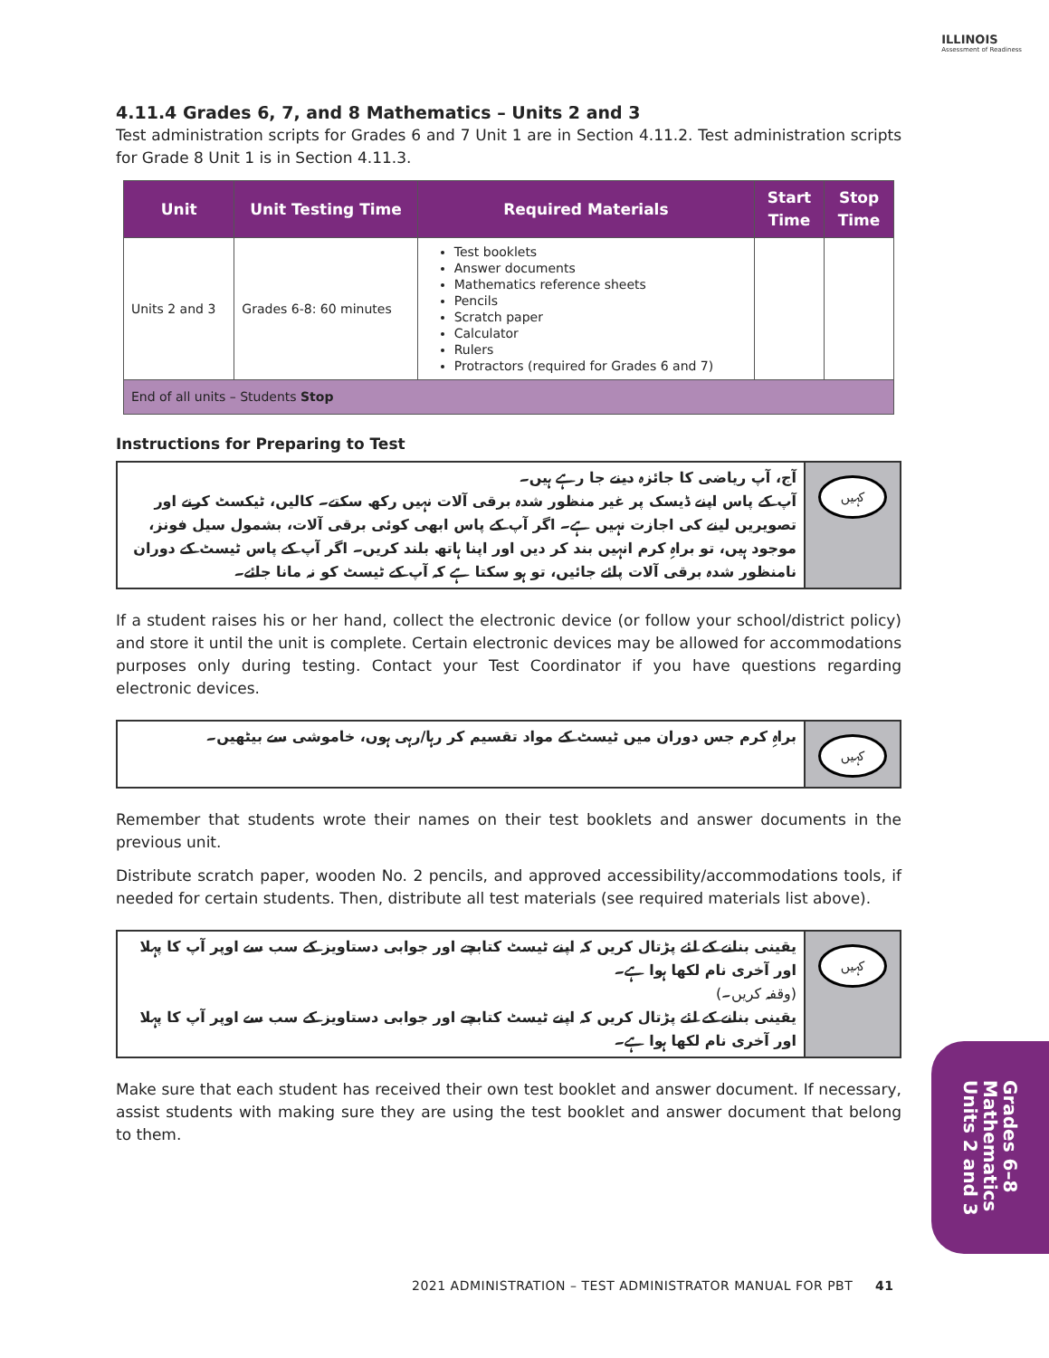ILLINOIS
Assessment of Readiness
4.11.4 Grades 6, 7, and 8 Mathematics – Units 2 and 3
Test administration scripts for Grades 6 and 7 Unit 1 are in Section 4.11.2. Test administration scripts for Grade 8 Unit 1 is in Section 4.11.3.
| Unit | Unit Testing Time | Required Materials | Start Time | Stop Time |
| --- | --- | --- | --- | --- |
| Units 2 and 3 | Grades 6-8: 60 minutes | Test booklets Answer documents Mathematics reference sheets Pencils Scratch paper Calculator Rulers Protractors (required for Grades 6 and 7) | | |
| End of all units – Students Stop | | | | |
Instructions for Preparing to Test
آج، آپ ریاضی کا جائزہ دینے جا رہے ہیں۔
آپ کے پاس اپنے ڈیسک پر غیر منظور شدہ برقی آلات نہیں رکھ سکتے۔ کالیں، ٹیکسٹ کرنے اور تصویریں لینے کی اجازت نہیں ہے۔ اگر آپ کے پاس ابھی کوئی برقی آلات، بشمول سیل فونز، موجود ہیں، تو براہِ کرم انہیں بند کر دیں اور اپنا ہاتھ بلند کریں۔ اگر آپ کے پاس ٹیسٹ کے دوران نامنظور شدہ برقی آلات پائے جائیں، تو ہو سکتا ہے کہ آپ کے ٹیسٹ کو نہ مانا جائے۔
کہیں
If a student raises his or her hand, collect the electronic device (or follow your school/district policy) and store it until the unit is complete. Certain electronic devices may be allowed for accommodations purposes only during testing. Contact your Test Coordinator if you have questions regarding electronic devices.
براہِ کرم جس دوران میں ٹیسٹ کے مواد تقسیم کر رہا/رہی ہوں، خاموشی سے بیٹھیں۔
کہیں
Remember that students wrote their names on their test booklets and answer documents in the previous unit.
Distribute scratch paper, wooden No. 2 pencils, and approved accessibility/accommodations tools, if needed for certain students. Then, distribute all test materials (see required materials list above).
یقینی بنانے کے لئے پڑتال کریں کہ اپنے ٹیسٹ کتابچے اور جوابی دستاویز کے سب سے اوپر آپ کا پہلا اور آخری نام لکھا ہوا ہے۔
(وقفہ کریں۔)
یقینی بنانے کے لئے پڑتال کریں کہ اپنے ٹیسٹ کتابچے اور جوابی دستاویز کے سب سے اوپر آپ کا پہلا اور آخری نام لکھا ہوا ہے۔
کہیں
Make sure that each student has received their own test booklet and answer document. If necessary, assist students with making sure they are using the test booklet and answer document that belong to them.
Grades 6–8
Mathematics
Units 2 and 3
2021 ADMINISTRATION – TEST ADMINISTRATOR MANUAL FOR PBT 41